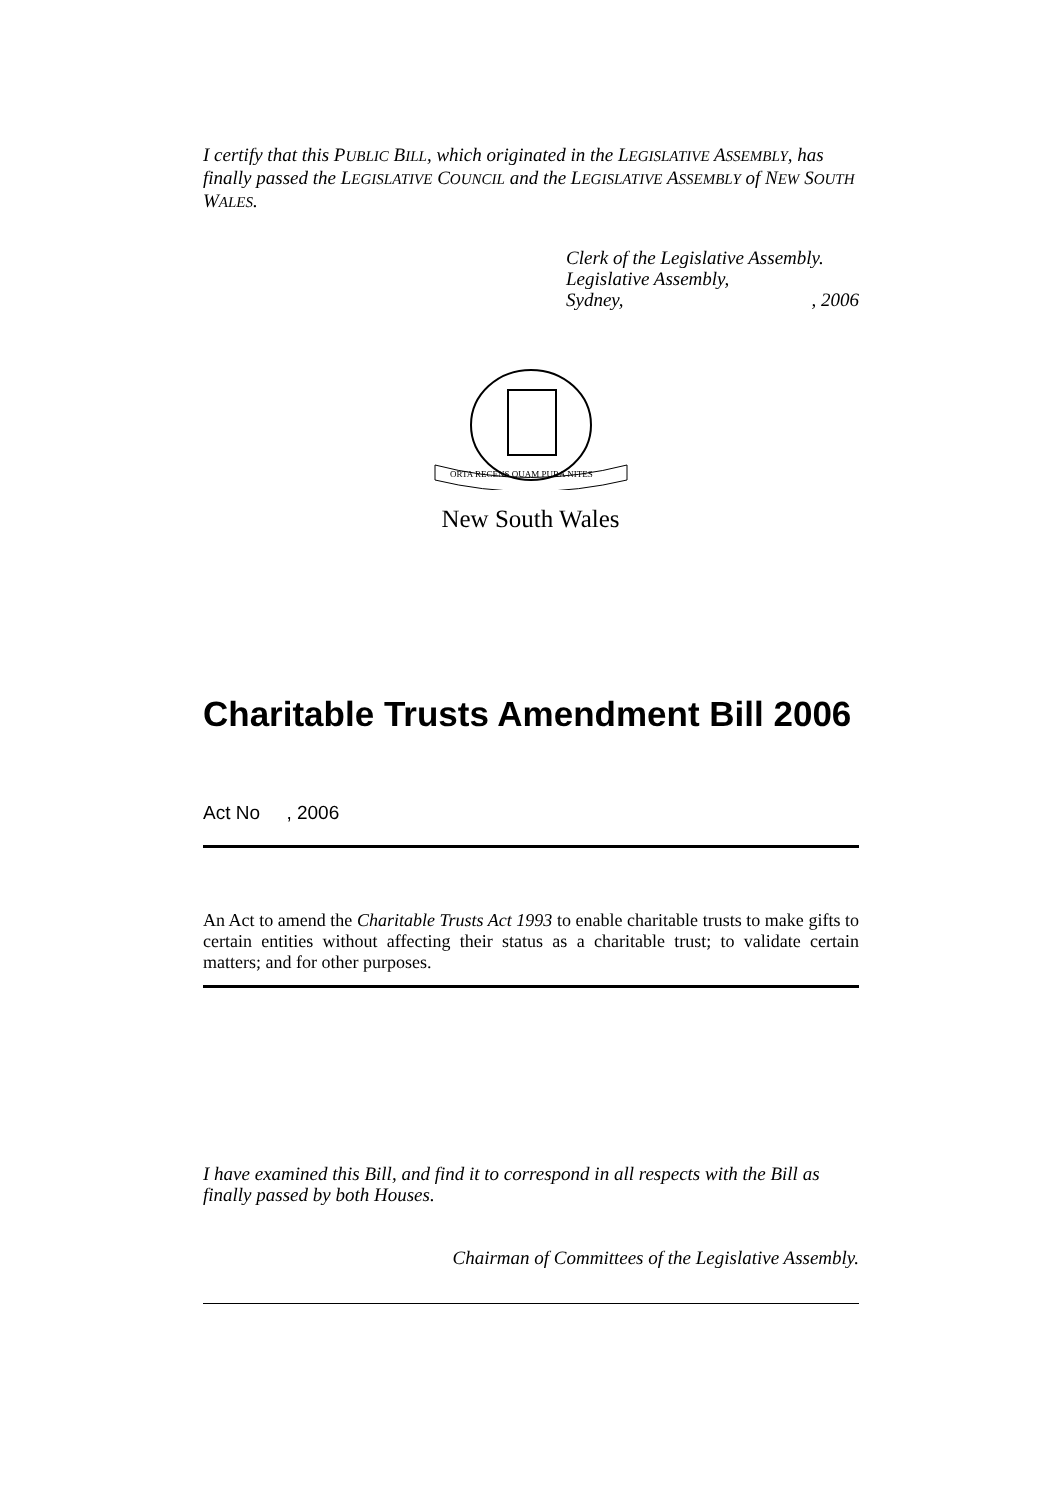I certify that this PUBLIC BILL, which originated in the LEGISLATIVE ASSEMBLY, has finally passed the LEGISLATIVE COUNCIL and the LEGISLATIVE ASSEMBLY of NEW SOUTH WALES.
Clerk of the Legislative Assembly.
Legislative Assembly,
Sydney,, 2006
ORTA RECENS QUAM PURA NITES
New South Wales
Charitable Trusts Amendment Bill 2006
Act No , 2006
An Act to amend the Charitable Trusts Act 1993 to enable charitable trusts to make gifts to certain entities without affecting their status as a charitable trust; to validate certain matters; and for other purposes.
I have examined this Bill, and find it to correspond in all respects with the Bill as finally passed by both Houses.
Chairman of Committees of the Legislative Assembly.